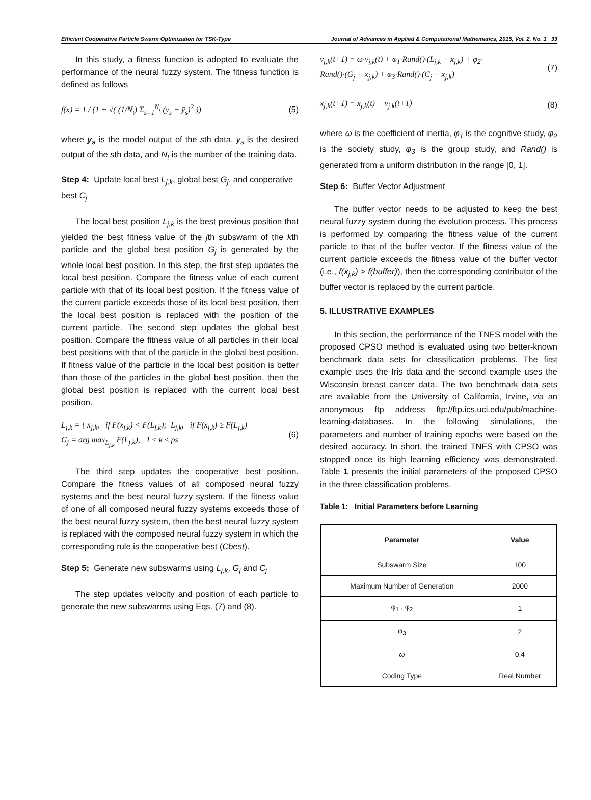Efficient Cooperative Particle Swarm Optimization for TSK-Type Journal of Advances in Applied & Computational Mathematics, 2015, Vol. 2, No. 1 33
In this study, a fitness function is adopted to evaluate the performance of the neural fuzzy system. The fitness function is defined as follows
f(x) = 1 / (1 + √( (1/N<sub>t</sub>) Σ<sub>s=1</sub><sup>N<sub>t</sub></sup> (y<sub>s</sub> − ȳ<sub>s</sub>)<sup>2</sup> )) (5)
where y<sub>s</sub> is the model output of the sth data, ȳ<sub>s</sub> is the desired output of the sth data, and N<sub>t</sub> is the number of the training data.
Step 4: Update local best L<sub>j,k</sub>, global best G<sub>j</sub>, and cooperative best C<sub>j</sub>
The local best position L<sub>j,k</sub> is the best previous position that yielded the best fitness value of the jth subswarm of the kth particle and the global best position G<sub>j</sub> is generated by the whole local best position. In this step, the first step updates the local best position. Compare the fitness value of each current particle with that of its local best position. If the fitness value of the current particle exceeds those of its local best position, then the local best position is replaced with the position of the current particle. The second step updates the global best position. Compare the fitness value of all particles in their local best positions with that of the particle in the global best position. If fitness value of the particle in the local best position is better than those of the particles in the global best position, then the global best position is replaced with the current local best position.
L<sub>j,k</sub> = { x<sub>j,k</sub>, if F(x<sub>j,k</sub>) < F(L<sub>j,k</sub>); L<sub>j,k</sub>, if F(x<sub>j,k</sub>) ≥ F(L<sub>j,k</sub>)
G<sub>j</sub> = arg max<sub>L<sub>j,k</sub></sub> F(L<sub>j,k</sub>), 1 ≤ k ≤ ps (6)
The third step updates the cooperative best position. Compare the fitness values of all composed neural fuzzy systems and the best neural fuzzy system. If the fitness value of one of all composed neural fuzzy systems exceeds those of the best neural fuzzy system, then the best neural fuzzy system is replaced with the composed neural fuzzy system in which the corresponding rule is the cooperative best (Cbest).
Step 5: Generate new subswarms using L<sub>j,k</sub>, G<sub>j</sub> and C<sub>j</sub>
The step updates velocity and position of each particle to generate the new subswarms using Eqs. (7) and (8).
v<sub>j,k</sub>(t+1) = ω·v<sub>j,k</sub>(t) + φ<sub>1</sub>·Rand()·(L<sub>j,k</sub> − x<sub>j,k</sub>) + φ<sub>2</sub>·
Rand()·(G<sub>j</sub> − x<sub>j,k</sub>) + φ<sub>3</sub>·Rand()·(C<sub>j</sub> − x<sub>j,k</sub>) (7)
x<sub>j,k</sub>(t+1) = x<sub>j,k</sub>(t) + v<sub>j,k</sub>(t+1) (8)
where ω is the coefficient of inertia, φ<sub>1</sub> is the cognitive study, φ<sub>2</sub> is the society study, φ<sub>3</sub> is the group study, and Rand() is generated from a uniform distribution in the range [0, 1].
Step 6: Buffer Vector Adjustment
The buffer vector needs to be adjusted to keep the best neural fuzzy system during the evolution process. This process is performed by comparing the fitness value of the current particle to that of the buffer vector. If the fitness value of the current particle exceeds the fitness value of the buffer vector (i.e., f(x<sub>j,k</sub>) > f(buffer)), then the corresponding contributor of the buffer vector is replaced by the current particle.
5. ILLUSTRATIVE EXAMPLES
In this section, the performance of the TNFS model with the proposed CPSO method is evaluated using two better-known benchmark data sets for classification problems. The first example uses the Iris data and the second example uses the Wisconsin breast cancer data. The two benchmark data sets are available from the University of California, Irvine, via an anonymous ftp address ftp://ftp.ics.uci.edu/pub/machine-learning-databases. In the following simulations, the parameters and number of training epochs were based on the desired accuracy. In short, the trained TNFS with CPSO was stopped once its high learning efficiency was demonstrated. Table 1 presents the initial parameters of the proposed CPSO in the three classification problems.
Table 1: Initial Parameters before Learning
| Parameter | Value |
| --- | --- |
| Subswarm Size | 100 |
| Maximum Number of Generation | 2000 |
| φ<sub>1</sub> , φ<sub>2</sub> | 1 |
| φ<sub>3</sub> | 2 |
| ω | 0.4 |
| Coding Type | Real Number |